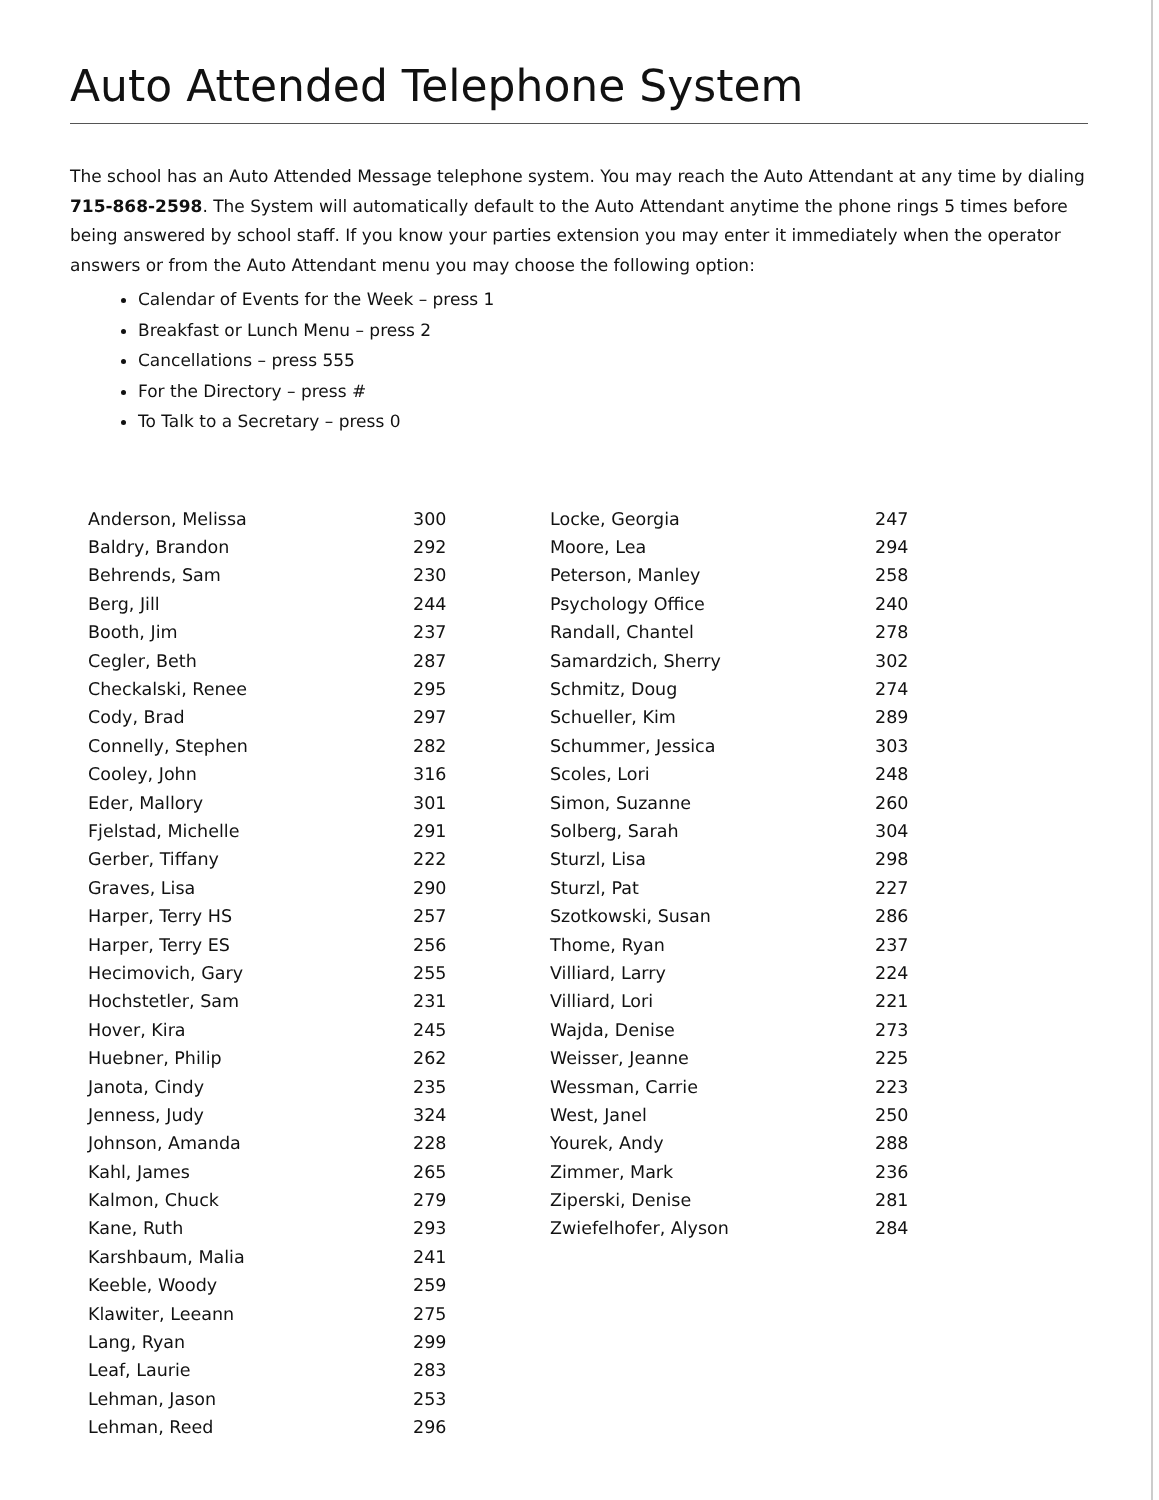Auto Attended Telephone System
The school has an Auto Attended Message telephone system. You may reach the Auto Attendant at any time by dialing 715-868-2598. The System will automatically default to the Auto Attendant anytime the phone rings 5 times before being answered by school staff. If you know your parties extension you may enter it immediately when the operator answers or from the Auto Attendant menu you may choose the following option:
Calendar of Events for the Week – press 1
Breakfast or Lunch Menu – press 2
Cancellations – press 555
For the Directory – press #
To Talk to a Secretary – press 0
| Anderson, Melissa | 300 |
| Baldry, Brandon | 292 |
| Behrends, Sam | 230 |
| Berg, Jill | 244 |
| Booth, Jim | 237 |
| Cegler, Beth | 287 |
| Checkalski, Renee | 295 |
| Cody, Brad | 297 |
| Connelly, Stephen | 282 |
| Cooley, John | 316 |
| Eder, Mallory | 301 |
| Fjelstad, Michelle | 291 |
| Gerber, Tiffany | 222 |
| Graves, Lisa | 290 |
| Harper, Terry HS | 257 |
| Harper, Terry ES | 256 |
| Hecimovich, Gary | 255 |
| Hochstetler, Sam | 231 |
| Hover, Kira | 245 |
| Huebner, Philip | 262 |
| Janota, Cindy | 235 |
| Jenness, Judy | 324 |
| Johnson, Amanda | 228 |
| Kahl, James | 265 |
| Kalmon, Chuck | 279 |
| Kane, Ruth | 293 |
| Karshbaum, Malia | 241 |
| Keeble, Woody | 259 |
| Klawiter, Leeann | 275 |
| Lang, Ryan | 299 |
| Leaf, Laurie | 283 |
| Lehman, Jason | 253 |
| Lehman, Reed | 296 |
| Locke, Georgia | 247 |
| Moore, Lea | 294 |
| Peterson, Manley | 258 |
| Psychology Office | 240 |
| Randall, Chantel | 278 |
| Samardzich, Sherry | 302 |
| Schmitz, Doug | 274 |
| Schueller, Kim | 289 |
| Schummer, Jessica | 303 |
| Scoles, Lori | 248 |
| Simon, Suzanne | 260 |
| Solberg, Sarah | 304 |
| Sturzl, Lisa | 298 |
| Sturzl, Pat | 227 |
| Szotkowski, Susan | 286 |
| Thome, Ryan | 237 |
| Villiard, Larry | 224 |
| Villiard, Lori | 221 |
| Wajda, Denise | 273 |
| Weisser, Jeanne | 225 |
| Wessman, Carrie | 223 |
| West, Janel | 250 |
| Yourek, Andy | 288 |
| Zimmer, Mark | 236 |
| Ziperski, Denise | 281 |
| Zwiefelhofer, Alyson | 284 |